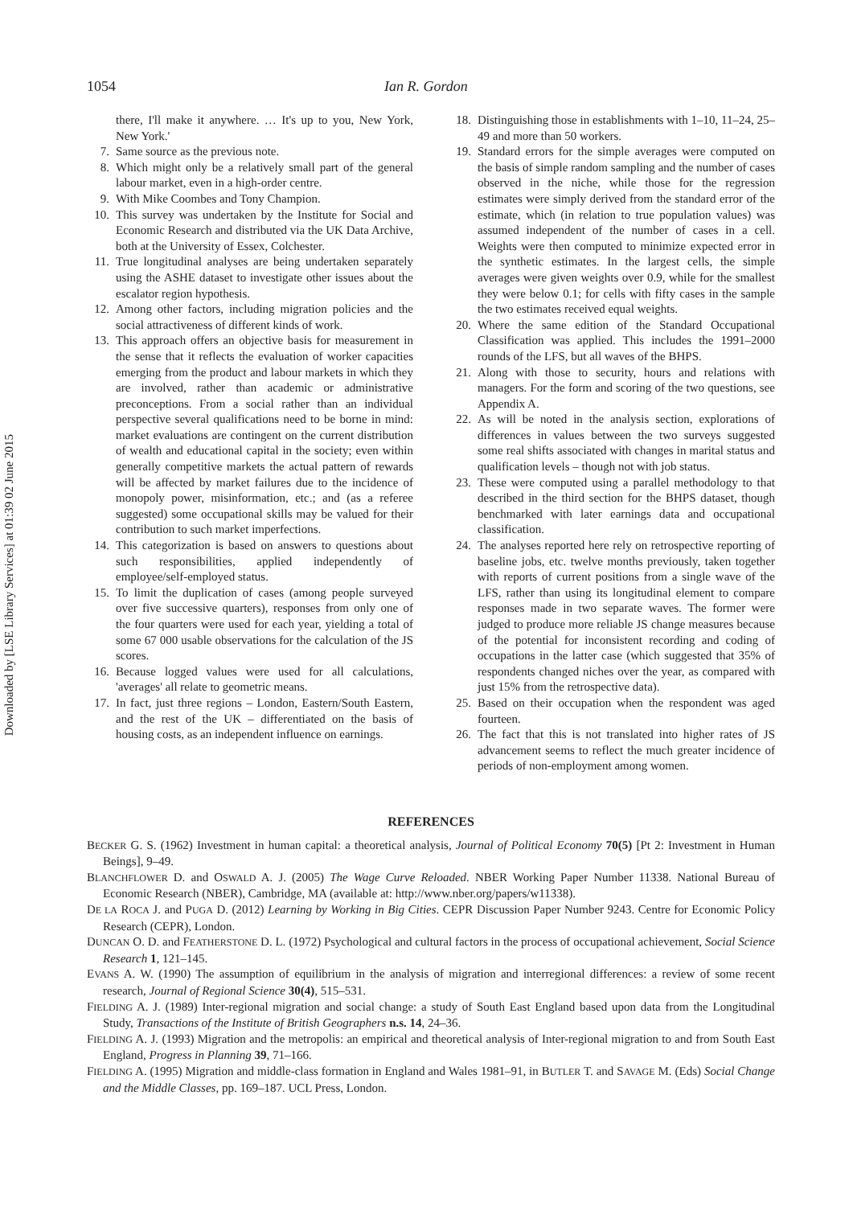Downloaded by [LSE Library Services] at 01:39 02 June 2015
1054 Ian R. Gordon
there, I'll make it anywhere. … It's up to you, New York, New York.'
7. Same source as the previous note.
8. Which might only be a relatively small part of the general labour market, even in a high-order centre.
9. With Mike Coombes and Tony Champion.
10. This survey was undertaken by the Institute for Social and Economic Research and distributed via the UK Data Archive, both at the University of Essex, Colchester.
11. True longitudinal analyses are being undertaken separately using the ASHE dataset to investigate other issues about the escalator region hypothesis.
12. Among other factors, including migration policies and the social attractiveness of different kinds of work.
13. This approach offers an objective basis for measurement in the sense that it reflects the evaluation of worker capacities emerging from the product and labour markets in which they are involved, rather than academic or administrative preconceptions. From a social rather than an individual perspective several qualifications need to be borne in mind: market evaluations are contingent on the current distribution of wealth and educational capital in the society; even within generally competitive markets the actual pattern of rewards will be affected by market failures due to the incidence of monopoly power, misinformation, etc.; and (as a referee suggested) some occupational skills may be valued for their contribution to such market imperfections.
14. This categorization is based on answers to questions about such responsibilities, applied independently of employee/self-employed status.
15. To limit the duplication of cases (among people surveyed over five successive quarters), responses from only one of the four quarters were used for each year, yielding a total of some 67 000 usable observations for the calculation of the JS scores.
16. Because logged values were used for all calculations, 'averages' all relate to geometric means.
17. In fact, just three regions – London, Eastern/South Eastern, and the rest of the UK – differentiated on the basis of housing costs, as an independent influence on earnings.
18. Distinguishing those in establishments with 1–10, 11–24, 25–49 and more than 50 workers.
19. Standard errors for the simple averages were computed on the basis of simple random sampling and the number of cases observed in the niche, while those for the regression estimates were simply derived from the standard error of the estimate, which (in relation to true population values) was assumed independent of the number of cases in a cell. Weights were then computed to minimize expected error in the synthetic estimates. In the largest cells, the simple averages were given weights over 0.9, while for the smallest they were below 0.1; for cells with fifty cases in the sample the two estimates received equal weights.
20. Where the same edition of the Standard Occupational Classification was applied. This includes the 1991–2000 rounds of the LFS, but all waves of the BHPS.
21. Along with those to security, hours and relations with managers. For the form and scoring of the two questions, see Appendix A.
22. As will be noted in the analysis section, explorations of differences in values between the two surveys suggested some real shifts associated with changes in marital status and qualification levels – though not with job status.
23. These were computed using a parallel methodology to that described in the third section for the BHPS dataset, though benchmarked with later earnings data and occupational classification.
24. The analyses reported here rely on retrospective reporting of baseline jobs, etc. twelve months previously, taken together with reports of current positions from a single wave of the LFS, rather than using its longitudinal element to compare responses made in two separate waves. The former were judged to produce more reliable JS change measures because of the potential for inconsistent recording and coding of occupations in the latter case (which suggested that 35% of respondents changed niches over the year, as compared with just 15% from the retrospective data).
25. Based on their occupation when the respondent was aged fourteen.
26. The fact that this is not translated into higher rates of JS advancement seems to reflect the much greater incidence of periods of non-employment among women.
REFERENCES
BECKER G. S. (1962) Investment in human capital: a theoretical analysis, Journal of Political Economy 70(5) [Pt 2: Investment in Human Beings], 9–49.
BLANCHFLOWER D. and OSWALD A. J. (2005) The Wage Curve Reloaded. NBER Working Paper Number 11338. National Bureau of Economic Research (NBER), Cambridge, MA (available at: http://www.nber.org/papers/w11338).
DE LA ROCA J. and PUGA D. (2012) Learning by Working in Big Cities. CEPR Discussion Paper Number 9243. Centre for Economic Policy Research (CEPR), London.
DUNCAN O. D. and FEATHERSTONE D. L. (1972) Psychological and cultural factors in the process of occupational achievement, Social Science Research 1, 121–145.
EVANS A. W. (1990) The assumption of equilibrium in the analysis of migration and interregional differences: a review of some recent research, Journal of Regional Science 30(4), 515–531.
FIELDING A. J. (1989) Inter-regional migration and social change: a study of South East England based upon data from the Longitudinal Study, Transactions of the Institute of British Geographers n.s. 14, 24–36.
FIELDING A. J. (1993) Migration and the metropolis: an empirical and theoretical analysis of Inter-regional migration to and from South East England, Progress in Planning 39, 71–166.
FIELDING A. (1995) Migration and middle-class formation in England and Wales 1981–91, in BUTLER T. and SAVAGE M. (Eds) Social Change and the Middle Classes, pp. 169–187. UCL Press, London.